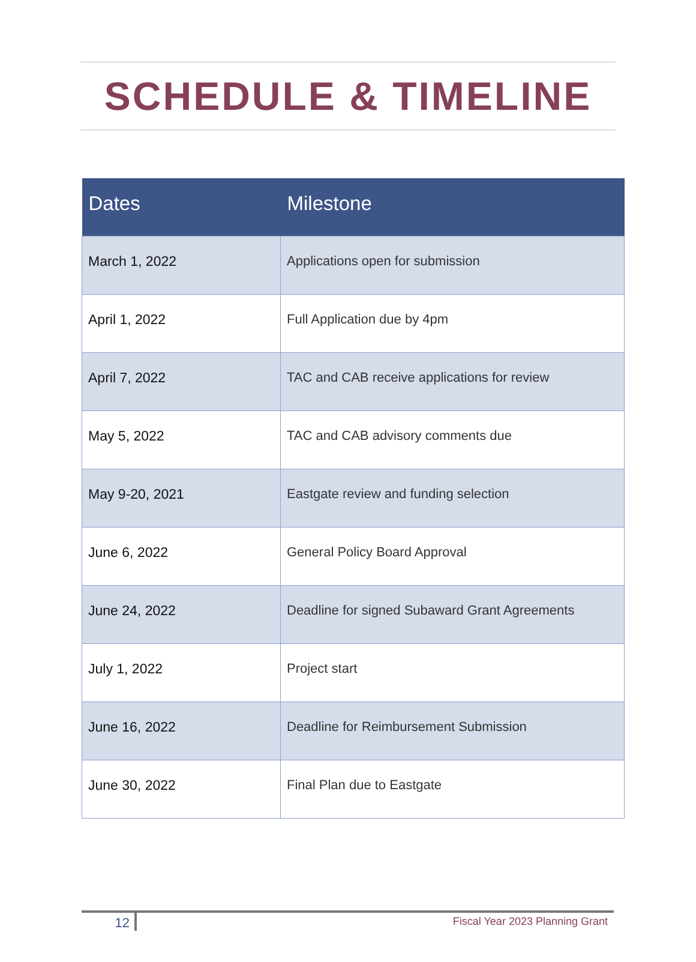SCHEDULE & TIMELINE
| Dates | Milestone |
| --- | --- |
| March 1, 2022 | Applications open for submission |
| April 1, 2022 | Full Application due by 4pm |
| April 7, 2022 | TAC and CAB receive applications for review |
| May 5, 2022 | TAC and CAB advisory comments due |
| May 9-20, 2021 | Eastgate review and funding selection |
| June 6, 2022 | General Policy Board Approval |
| June 24, 2022 | Deadline for signed Subaward Grant Agreements |
| July 1, 2022 | Project start |
| June 16, 2022 | Deadline for Reimbursement Submission |
| June 30, 2022 | Final Plan due to Eastgate |
12 Fiscal Year 2023 Planning Grant